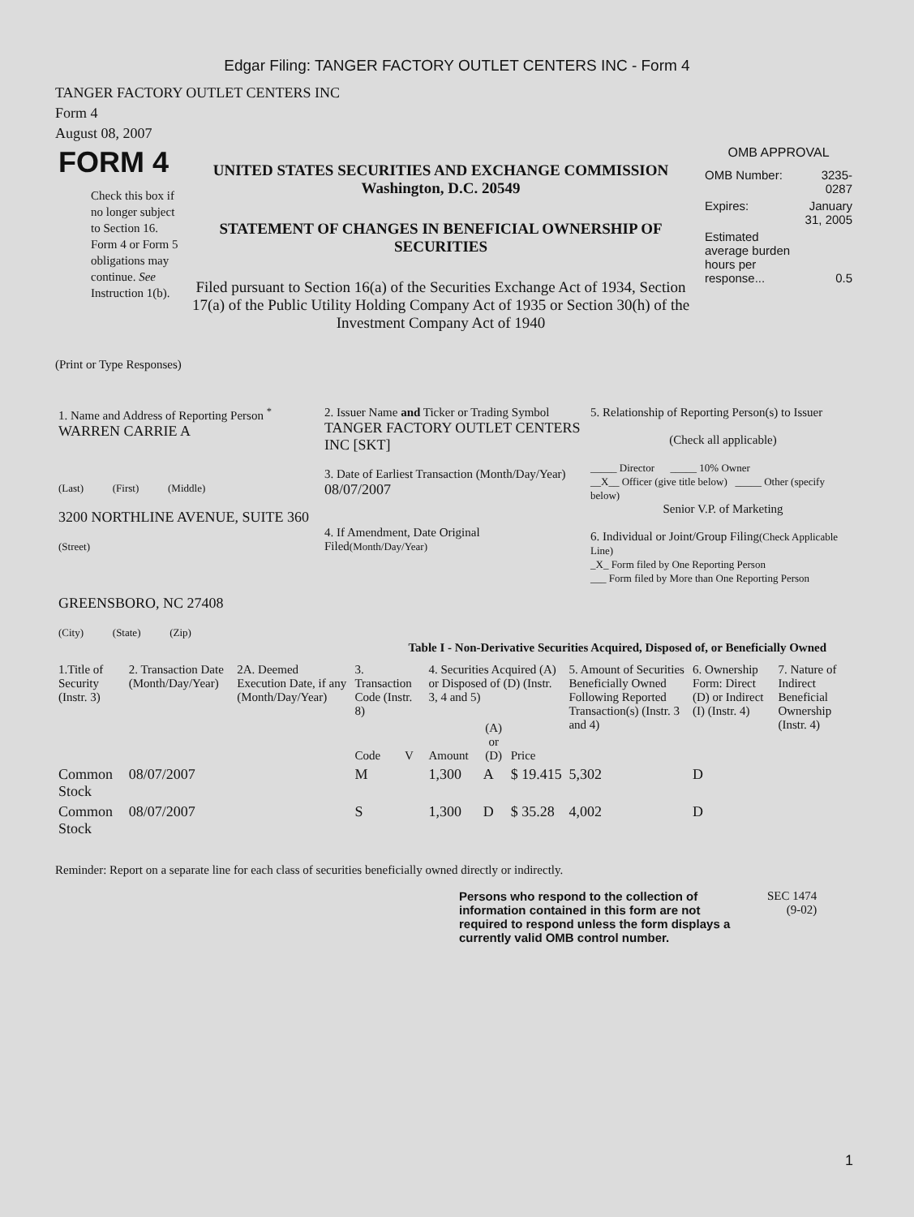Edgar Filing: TANGER FACTORY OUTLET CENTERS INC - Form 4
TANGER FACTORY OUTLET CENTERS INC
Form 4
August 08, 2007
| FORM 4 Check this box if no longer subject to Section 16. Form 4 or Form 5 obligations may continue. See Instruction 1(b). | UNITED STATES SECURITIES AND EXCHANGE COMMISSION Washington, D.C. 20549 STATEMENT OF CHANGES IN BENEFICIAL OWNERSHIP OF SECURITIES Filed pursuant to Section 16(a) of the Securities Exchange Act of 1934, Section 17(a) of the Public Utility Holding Company Act of 1935 or Section 30(h) of the Investment Company Act of 1940 | OMB APPROVAL / OMB Number: / 3235-0287 / / Expires: / January 31, 2005 / / Estimated average burden hours per response... / 0.5 / |
(Print or Type Responses)
| 1. Name and Address of Reporting Person <sup>*</sup> WARREN CARRIE A (Last) (First) (Middle) 3200 NORTHLINE AVENUE, SUITE 360 (Street) GREENSBORO, NC 27408 (City) (State) (Zip) | 2. Issuer Name and Ticker or Trading Symbol TANGER FACTORY OUTLET CENTERS INC [SKT] 3. Date of Earliest Transaction (Month/Day/Year) 08/07/2007 4. If Amendment, Date Original Filed (Month/Day/Year) | 5. Relationship of Reporting Person(s) to Issuer (Check all applicable) _____ Director _____ 10% Owner __X__ Officer (give title below) _____ Other (specify below) Senior V.P. of Marketing 6. Individual or Joint/Group Filing (Check Applicable Line) _X_ Form filed by One Reporting Person ___ Form filed by More than One Reporting Person |
Table I - Non-Derivative Securities Acquired, Disposed of, or Beneficially Owned
| 1.Title of Security (Instr. 3) | 2. Transaction Date (Month/Day/Year) | 2A. Deemed Execution Date, if any (Month/Day/Year) | 3. Transaction Code (Instr. 8) | | 4. Securities Acquired (A) or Disposed of (D) (Instr. 3, 4 and 5) | | | 5. Amount of Securities Beneficially Owned Following Reported Transaction(s) (Instr. 3 and 4) | 6. Ownership Form: Direct (D) or Indirect (I) (Instr. 4) | 7. Nature of Indirect Beneficial Ownership (Instr. 4) |
| --- | --- | --- | --- | --- | --- | --- | --- | --- | --- | --- |
| | | | Code | V | Amount | (A) or (D) | Price | | | |
| Common Stock | 08/07/2007 | | M | | 1,300 | A | $ 19.415 | 5,302 | D | |
| Common Stock | 08/07/2007 | | S | | 1,300 | D | $ 35.28 | 4,002 | D | |
Reminder: Report on a separate line for each class of securities beneficially owned directly or indirectly.
Persons who respond to the collection of information contained in this form are not required to respond unless the form displays a currently valid OMB control number.
SEC 1474
(9-02)
1